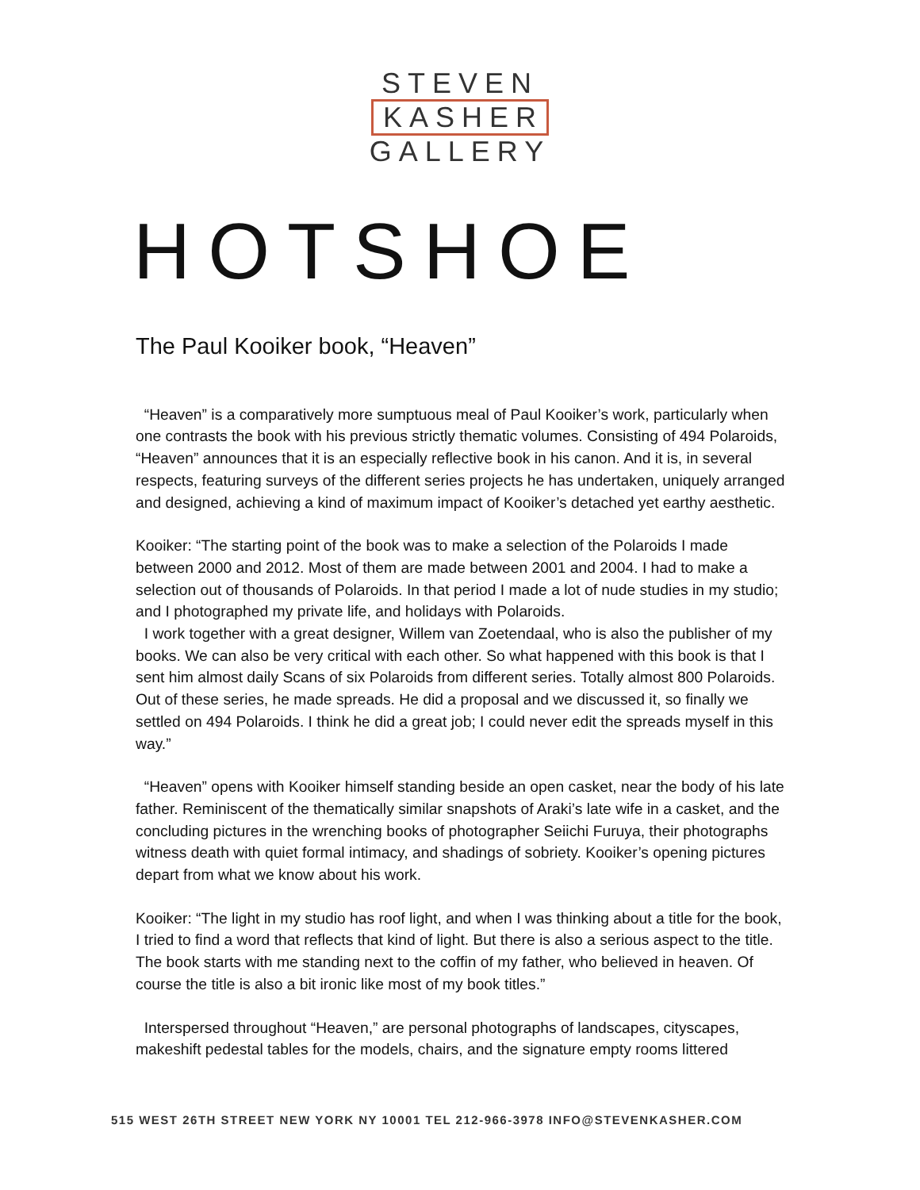STEVEN
KASHER
GALLERY
HOTSHOE
The Paul Kooiker book, “Heaven”
“Heaven” is a comparatively more sumptuous meal of Paul Kooiker’s work, particularly when one contrasts the book with his previous strictly thematic volumes. Consisting of 494 Polaroids, “Heaven” announces that it is an especially reflective book in his canon. And it is, in several respects, featuring surveys of the different series projects he has undertaken, uniquely arranged and designed, achieving a kind of maximum impact of Kooiker’s detached yet earthy aesthetic.
Kooiker: “The starting point of the book was to make a selection of the Polaroids I made between 2000 and 2012. Most of them are made between 2001 and 2004. I had to make a selection out of thousands of Polaroids. In that period I made a lot of nude studies in my studio; and I photographed my private life, and holidays with Polaroids.
I work together with a great designer, Willem van Zoetendaal, who is also the publisher of my books. We can also be very critical with each other. So what happened with this book is that I sent him almost daily Scans of six Polaroids from different series. Totally almost 800 Polaroids. Out of these series, he made spreads. He did a proposal and we discussed it, so finally we settled on 494 Polaroids. I think he did a great job; I could never edit the spreads myself in this way.”
“Heaven” opens with Kooiker himself standing beside an open casket, near the body of his late father. Reminiscent of the thematically similar snapshots of Araki’s late wife in a casket, and the concluding pictures in the wrenching books of photographer Seiichi Furuya, their photographs witness death with quiet formal intimacy, and shadings of sobriety. Kooiker’s opening pictures depart from what we know about his work.
Kooiker: “The light in my studio has roof light, and when I was thinking about a title for the book, I tried to find a word that reflects that kind of light. But there is also a serious aspect to the title. The book starts with me standing next to the coffin of my father, who believed in heaven. Of course the title is also a bit ironic like most of my book titles.”
Interspersed throughout “Heaven,” are personal photographs of landscapes, cityscapes, makeshift pedestal tables for the models, chairs, and the signature empty rooms littered
515 WEST 26TH STREET NEW YORK NY 10001 TEL 212-966-3978 INFO@STEVENKASHER.COM